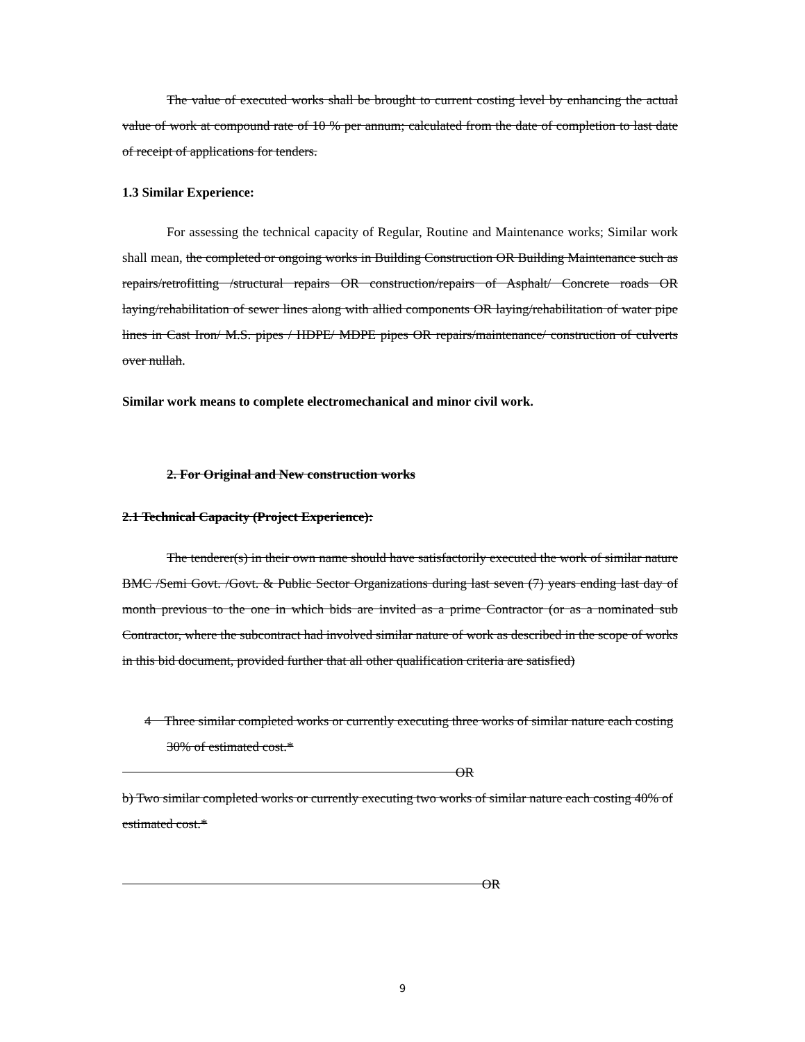The value of executed works shall be brought to current costing level by enhancing the actual value of work at compound rate of 10 % per annum; calculated from the date of completion to last date of receipt of applications for tenders.
1.3 Similar Experience:
For assessing the technical capacity of Regular, Routine and Maintenance works; Similar work shall mean, the completed or ongoing works in Building Construction OR Building Maintenance such as repairs/retrofitting /structural repairs OR construction/repairs of Asphalt/ Concrete roads OR laying/rehabilitation of sewer lines along with allied components OR laying/rehabilitation of water pipe lines in Cast Iron/ M.S. pipes / HDPE/ MDPE pipes OR repairs/maintenance/ construction of culverts over nullah.
Similar work means to complete electromechanical and minor civil work.
2. For Original and New construction works
2.1 Technical Capacity (Project Experience):
The tenderer(s) in their own name should have satisfactorily executed the work of similar nature BMC /Semi Govt. /Govt. & Public Sector Organizations during last seven (7) years ending last day of month previous to the one in which bids are invited as a prime Contractor (or as a nominated sub Contractor, where the subcontract had involved similar nature of work as described in the scope of works in this bid document, provided further that all other qualification criteria are satisfied)
4 Three similar completed works or currently executing three works of similar nature each costing 30% of estimated cost.*
OR
b) Two similar completed works or currently executing two works of similar nature each costing 40% of estimated cost.*
OR
9